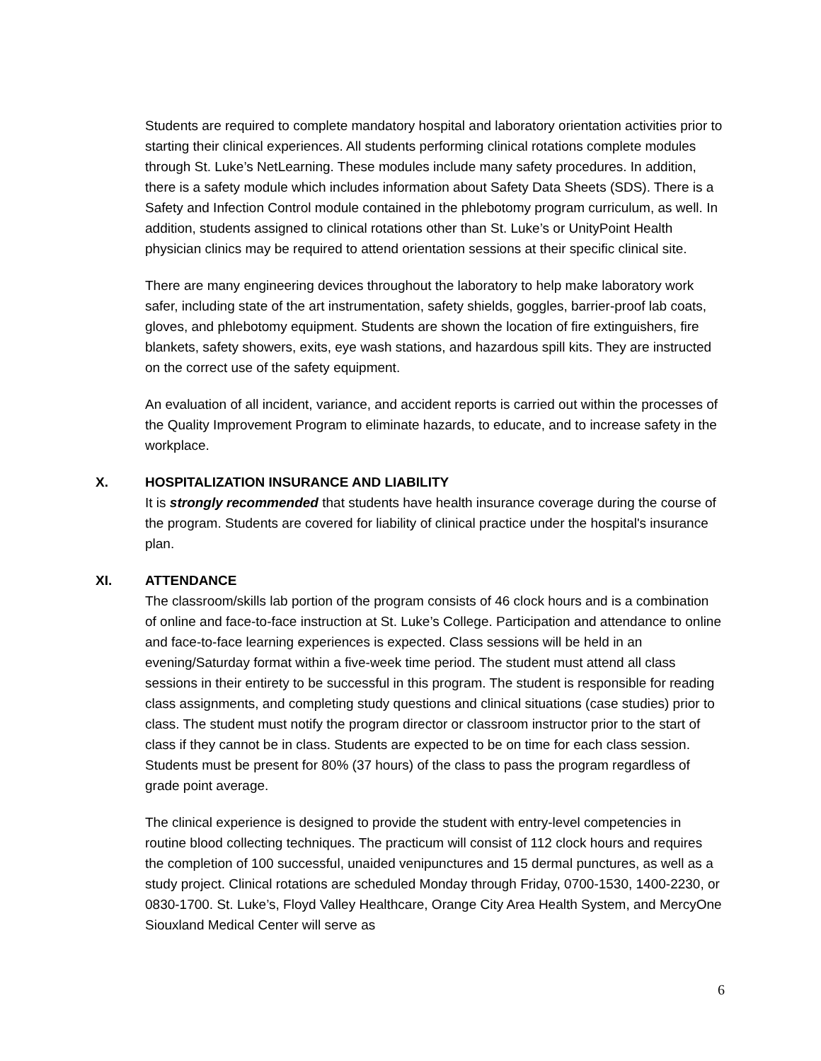Students are required to complete mandatory hospital and laboratory orientation activities prior to starting their clinical experiences. All students performing clinical rotations complete modules through St. Luke’s NetLearning. These modules include many safety procedures. In addition, there is a safety module which includes information about Safety Data Sheets (SDS). There is a Safety and Infection Control module contained in the phlebotomy program curriculum, as well. In addition, students assigned to clinical rotations other than St. Luke’s or UnityPoint Health physician clinics may be required to attend orientation sessions at their specific clinical site.
There are many engineering devices throughout the laboratory to help make laboratory work safer, including state of the art instrumentation, safety shields, goggles, barrier-proof lab coats, gloves, and phlebotomy equipment. Students are shown the location of fire extinguishers, fire blankets, safety showers, exits, eye wash stations, and hazardous spill kits. They are instructed on the correct use of the safety equipment.
An evaluation of all incident, variance, and accident reports is carried out within the processes of the Quality Improvement Program to eliminate hazards, to educate, and to increase safety in the workplace.
X. HOSPITALIZATION INSURANCE AND LIABILITY
It is strongly recommended that students have health insurance coverage during the course of the program. Students are covered for liability of clinical practice under the hospital's insurance plan.
XI. ATTENDANCE
The classroom/skills lab portion of the program consists of 46 clock hours and is a combination of online and face-to-face instruction at St. Luke’s College. Participation and attendance to online and face-to-face learning experiences is expected. Class sessions will be held in an evening/Saturday format within a five-week time period. The student must attend all class sessions in their entirety to be successful in this program. The student is responsible for reading class assignments, and completing study questions and clinical situations (case studies) prior to class. The student must notify the program director or classroom instructor prior to the start of class if they cannot be in class. Students are expected to be on time for each class session. Students must be present for 80% (37 hours) of the class to pass the program regardless of grade point average.
The clinical experience is designed to provide the student with entry-level competencies in routine blood collecting techniques. The practicum will consist of 112 clock hours and requires the completion of 100 successful, unaided venipunctures and 15 dermal punctures, as well as a study project. Clinical rotations are scheduled Monday through Friday, 0700-1530, 1400-2230, or 0830-1700. St. Luke’s, Floyd Valley Healthcare, Orange City Area Health System, and MercyOne Siouxland Medical Center will serve as
6